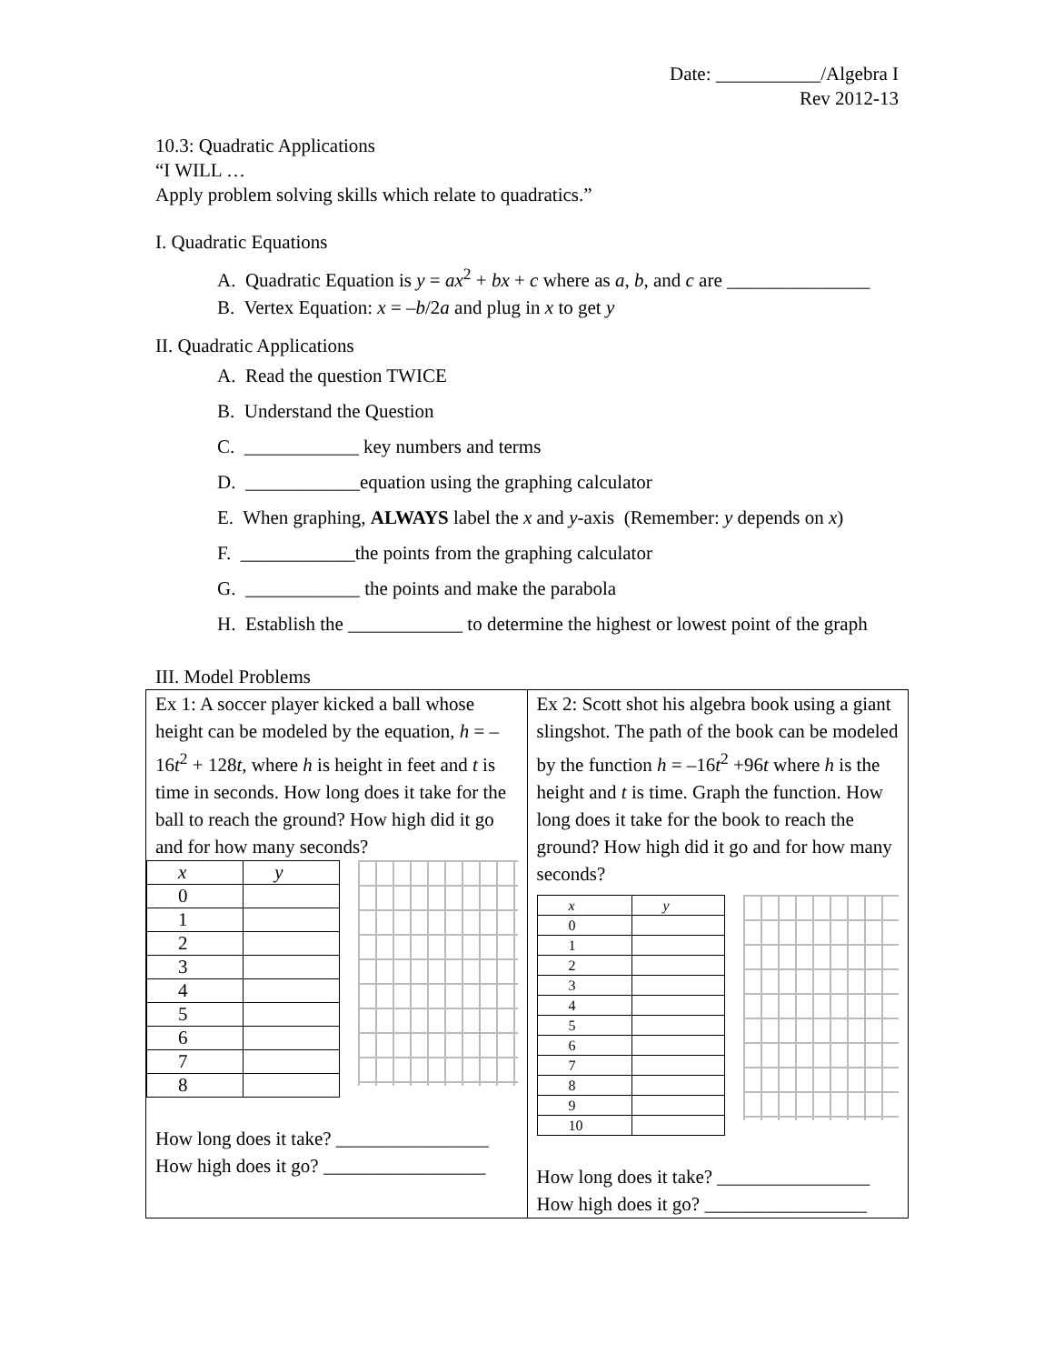Date: ___________/Algebra I
Rev 2012-13
10.3: Quadratic Applications
“I WILL …
Apply problem solving skills which relate to quadratics.”
I. Quadratic Equations
A. Quadratic Equation is y = ax<sup>2</sup> + bx + c where as a, b, and c are _______________
B. Vertex Equation: x = –b/2a and plug in x to get y
II. Quadratic Applications
A. Read the question TWICE
B. Understand the Question
C. ____________ key numbers and terms
D. ____________equation using the graphing calculator
E. When graphing, ALWAYS label the x and y-axis (Remember: y depends on x)
F. ____________the points from the graphing calculator
G. ____________ the points and make the parabola
H. Establish the ____________ to determine the highest or lowest point of the graph
III. Model Problems
| Ex 1: A soccer player kicked a ball whose height can be modeled by the equation, h = –16 t<sup>2</sup> + 128 t , where h is height in feet and t is time in seconds. How long does it take for the ball to reach the ground? How high did it go and for how many seconds? / x / y / / 0 / / / 1 / / / 2 / / / 3 / / / 4 / / / 5 / / / 6 / / / 7 / / / 8 / / How long does it take? ________________ How high does it go? _________________ | Ex 2: Scott shot his algebra book using a giant slingshot. The path of the book can be modeled by the function h = –16 t<sup>2</sup> +96 t where h is the height and t is time. Graph the function. How long does it take for the book to reach the ground? How high did it go and for how many seconds? / x / y / / 0 / / / 1 / / / 2 / / / 3 / / / 4 / / / 5 / / / 6 / / / 7 / / / 8 / / / 9 / / / 10 / / How long does it take? ________________ How high does it go? _________________ |